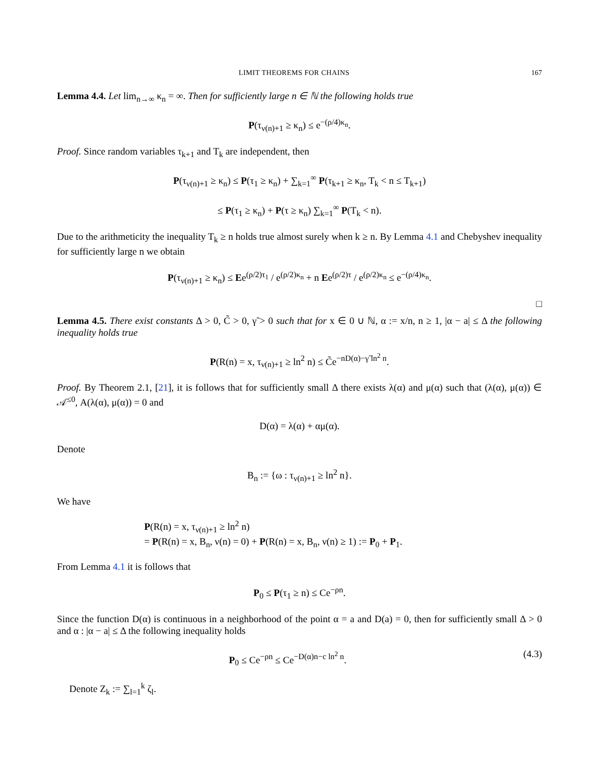LIMIT THEOREMS FOR CHAINS 167
Lemma 4.4. Let lim<sub>n→∞</sub> κ<sub>n</sub> = ∞. Then for sufficiently large n ∈ ℕ the following holds true
P(τ<sub>ν(n)+1</sub> ≥ κ<sub>n</sub>) ≤ e<sup>−(ρ/4)κ<sub>n</sub></sup>.
Proof. Since random variables τ<sub>k+1</sub> and T<sub>k</sub> are independent, then
P(τ<sub>ν(n)+1</sub> ≥ κ<sub>n</sub>) ≤ P(τ<sub>1</sub> ≥ κ<sub>n</sub>) + ∑<sub>k=1</sub><sup>∞</sup> P(τ<sub>k+1</sub> ≥ κ<sub>n</sub>, T<sub>k</sub> < n ≤ T<sub>k+1</sub>)
≤ P(τ<sub>1</sub> ≥ κ<sub>n</sub>) + P(τ ≥ κ<sub>n</sub>) ∑<sub>k=1</sub><sup>∞</sup> P(T<sub>k</sub> < n).
Due to the arithmeticity the inequality T<sub>k</sub> ≥ n holds true almost surely when k ≥ n. By Lemma 4.1 and Chebyshev inequality for sufficiently large n we obtain
P(τ<sub>ν(n)+1</sub> ≥ κ<sub>n</sub>) ≤ Ee<sup>(ρ/2)τ<sub>1</sub></sup> / e<sup>(ρ/2)κ<sub>n</sub></sup> + n Ee<sup>(ρ/2)τ</sup> / e<sup>(ρ/2)κ<sub>n</sub></sup> ≤ e<sup>−(ρ/4)κ<sub>n</sub></sup>.
□
Lemma 4.5. There exist constants Δ > 0, C̃ > 0, γ̃ > 0 such that for x ∈ 0 ∪ ℕ, α := x/n, n ≥ 1, |α − a| ≤ Δ the following inequality holds true
P(R(n) = x, τ<sub>ν(n)+1</sub> ≥ ln<sup>2</sup> n) ≤ C̃e<sup>−nD(α)−γ̃ ln<sup>2</sup> n</sup>.
Proof. By Theorem 2.1, [21], it is follows that for sufficiently small Δ there exists λ(α) and μ(α) such that (λ(α), μ(α)) ∈ 𝒜<sup>≤0</sup>, A(λ(α), μ(α)) = 0 and
D(α) = λ(α) + αμ(α).
Denote
B<sub>n</sub> := {ω : τ<sub>ν(n)+1</sub> ≥ ln<sup>2</sup> n}.
We have
P(R(n) = x, τ<sub>ν(n)+1</sub> ≥ ln<sup>2</sup> n)
= P(R(n) = x, B<sub>n</sub>, ν(n) = 0) + P(R(n) = x, B<sub>n</sub>, ν(n) ≥ 1) := P<sub>0</sub> + P<sub>1</sub>.
From Lemma 4.1 it is follows that
P<sub>0</sub> ≤ P(τ<sub>1</sub> ≥ n) ≤ Ce<sup>−ρn</sup>.
Since the function D(α) is continuous in a neighborhood of the point α = a and D(a) = 0, then for sufficiently small Δ > 0 and α : |α − a| ≤ Δ the following inequality holds
P<sub>0</sub> ≤ Ce<sup>−ρn</sup> ≤ Ce<sup>−D(α)n−c ln<sup>2</sup> n</sup>. (4.3)
Denote Z<sub>k</sub> := ∑<sub>l=1</sub><sup>k</sup> ζ<sub>l</sub>.